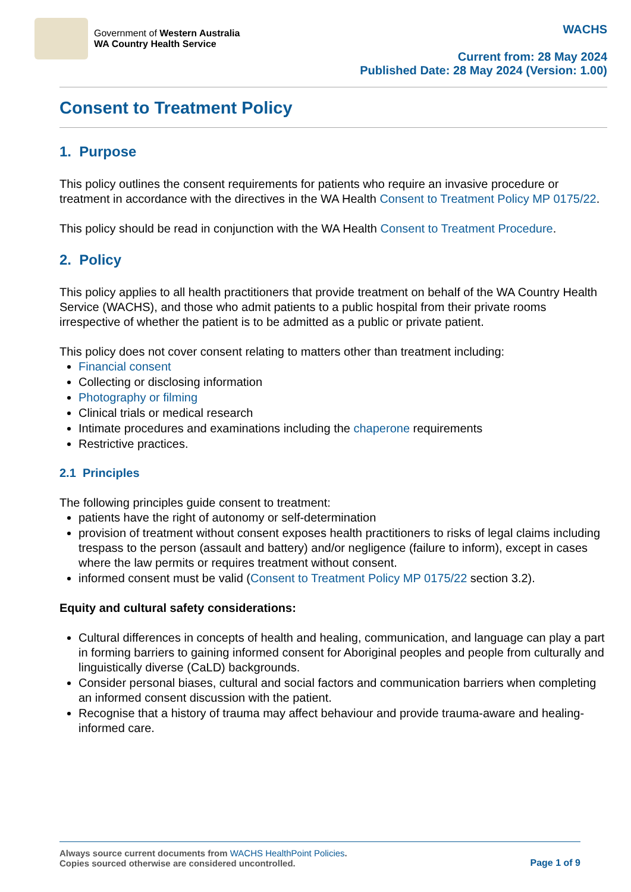Government of Western Australia
WA Country Health Service
WACHS
Current from: 28 May 2024
Published Date: 28 May 2024 (Version: 1.00)
Consent to Treatment Policy
1. Purpose
This policy outlines the consent requirements for patients who require an invasive procedure or treatment in accordance with the directives in the WA Health Consent to Treatment Policy MP 0175/22.
This policy should be read in conjunction with the WA Health Consent to Treatment Procedure.
2. Policy
This policy applies to all health practitioners that provide treatment on behalf of the WA Country Health Service (WACHS), and those who admit patients to a public hospital from their private rooms irrespective of whether the patient is to be admitted as a public or private patient.
This policy does not cover consent relating to matters other than treatment including:
Financial consent
Collecting or disclosing information
Photography or filming
Clinical trials or medical research
Intimate procedures and examinations including the chaperone requirements
Restrictive practices.
2.1 Principles
The following principles guide consent to treatment:
patients have the right of autonomy or self-determination
provision of treatment without consent exposes health practitioners to risks of legal claims including trespass to the person (assault and battery) and/or negligence (failure to inform), except in cases where the law permits or requires treatment without consent.
informed consent must be valid (Consent to Treatment Policy MP 0175/22 section 3.2).
Equity and cultural safety considerations:
Cultural differences in concepts of health and healing, communication, and language can play a part in forming barriers to gaining informed consent for Aboriginal peoples and people from culturally and linguistically diverse (CaLD) backgrounds.
Consider personal biases, cultural and social factors and communication barriers when completing an informed consent discussion with the patient.
Recognise that a history of trauma may affect behaviour and provide trauma-aware and healing-informed care.
Always source current documents from WACHS HealthPoint Policies.
Copies sourced otherwise are considered uncontrolled.
Page 1 of 9